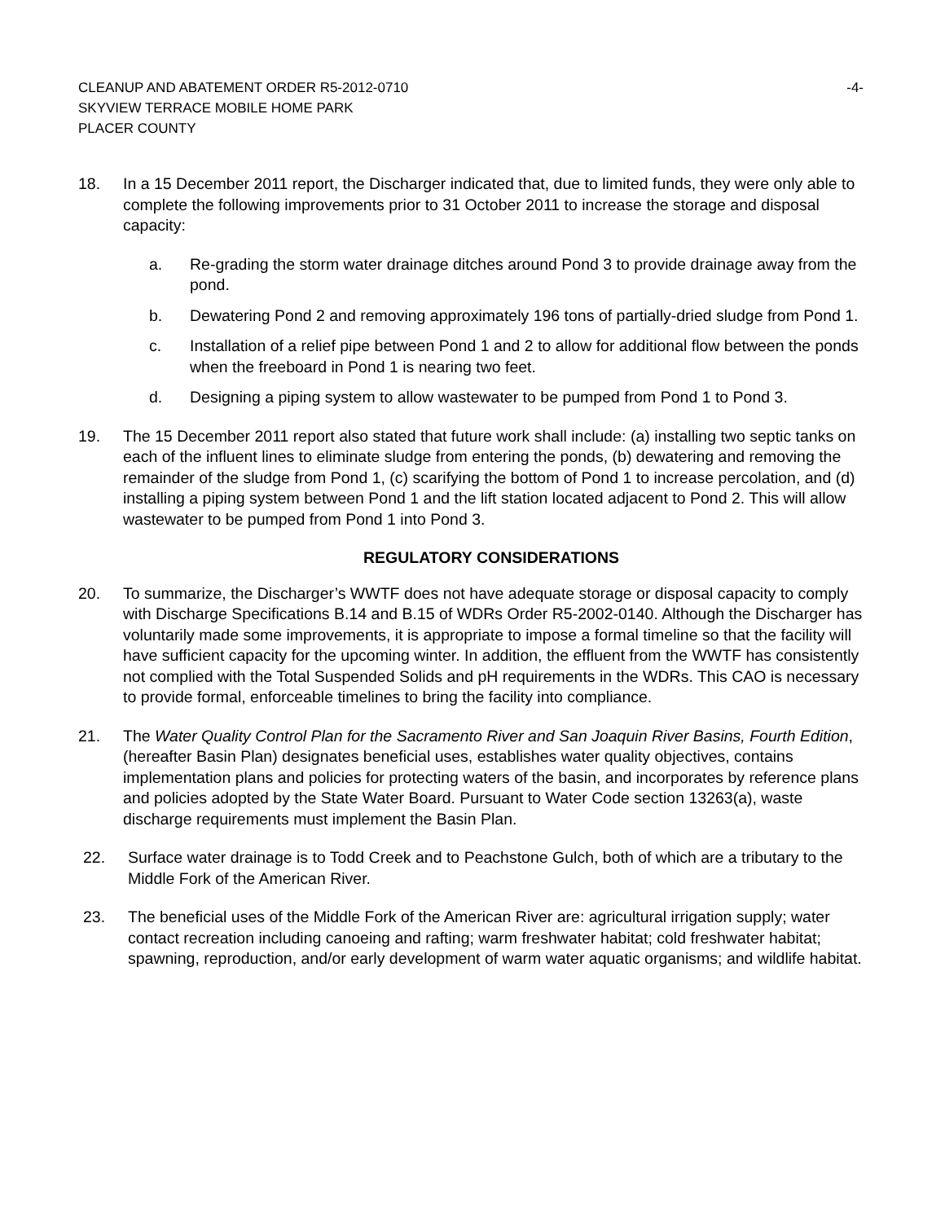CLEANUP AND ABATEMENT ORDER R5-2012-0710
SKYVIEW TERRACE MOBILE HOME PARK
PLACER COUNTY
-4-
18. In a 15 December 2011 report, the Discharger indicated that, due to limited funds, they were only able to complete the following improvements prior to 31 October 2011 to increase the storage and disposal capacity:
a. Re-grading the storm water drainage ditches around Pond 3 to provide drainage away from the pond.
b. Dewatering Pond 2 and removing approximately 196 tons of partially-dried sludge from Pond 1.
c. Installation of a relief pipe between Pond 1 and 2 to allow for additional flow between the ponds when the freeboard in Pond 1 is nearing two feet.
d. Designing a piping system to allow wastewater to be pumped from Pond 1 to Pond 3.
19. The 15 December 2011 report also stated that future work shall include: (a) installing two septic tanks on each of the influent lines to eliminate sludge from entering the ponds, (b) dewatering and removing the remainder of the sludge from Pond 1, (c) scarifying the bottom of Pond 1 to increase percolation, and (d) installing a piping system between Pond 1 and the lift station located adjacent to Pond 2. This will allow wastewater to be pumped from Pond 1 into Pond 3.
REGULATORY CONSIDERATIONS
20. To summarize, the Discharger’s WWTF does not have adequate storage or disposal capacity to comply with Discharge Specifications B.14 and B.15 of WDRs Order R5-2002-0140. Although the Discharger has voluntarily made some improvements, it is appropriate to impose a formal timeline so that the facility will have sufficient capacity for the upcoming winter. In addition, the effluent from the WWTF has consistently not complied with the Total Suspended Solids and pH requirements in the WDRs. This CAO is necessary to provide formal, enforceable timelines to bring the facility into compliance.
21. The Water Quality Control Plan for the Sacramento River and San Joaquin River Basins, Fourth Edition, (hereafter Basin Plan) designates beneficial uses, establishes water quality objectives, contains implementation plans and policies for protecting waters of the basin, and incorporates by reference plans and policies adopted by the State Water Board. Pursuant to Water Code section 13263(a), waste discharge requirements must implement the Basin Plan.
22. Surface water drainage is to Todd Creek and to Peachstone Gulch, both of which are a tributary to the Middle Fork of the American River.
23. The beneficial uses of the Middle Fork of the American River are: agricultural irrigation supply; water contact recreation including canoeing and rafting; warm freshwater habitat; cold freshwater habitat; spawning, reproduction, and/or early development of warm water aquatic organisms; and wildlife habitat.